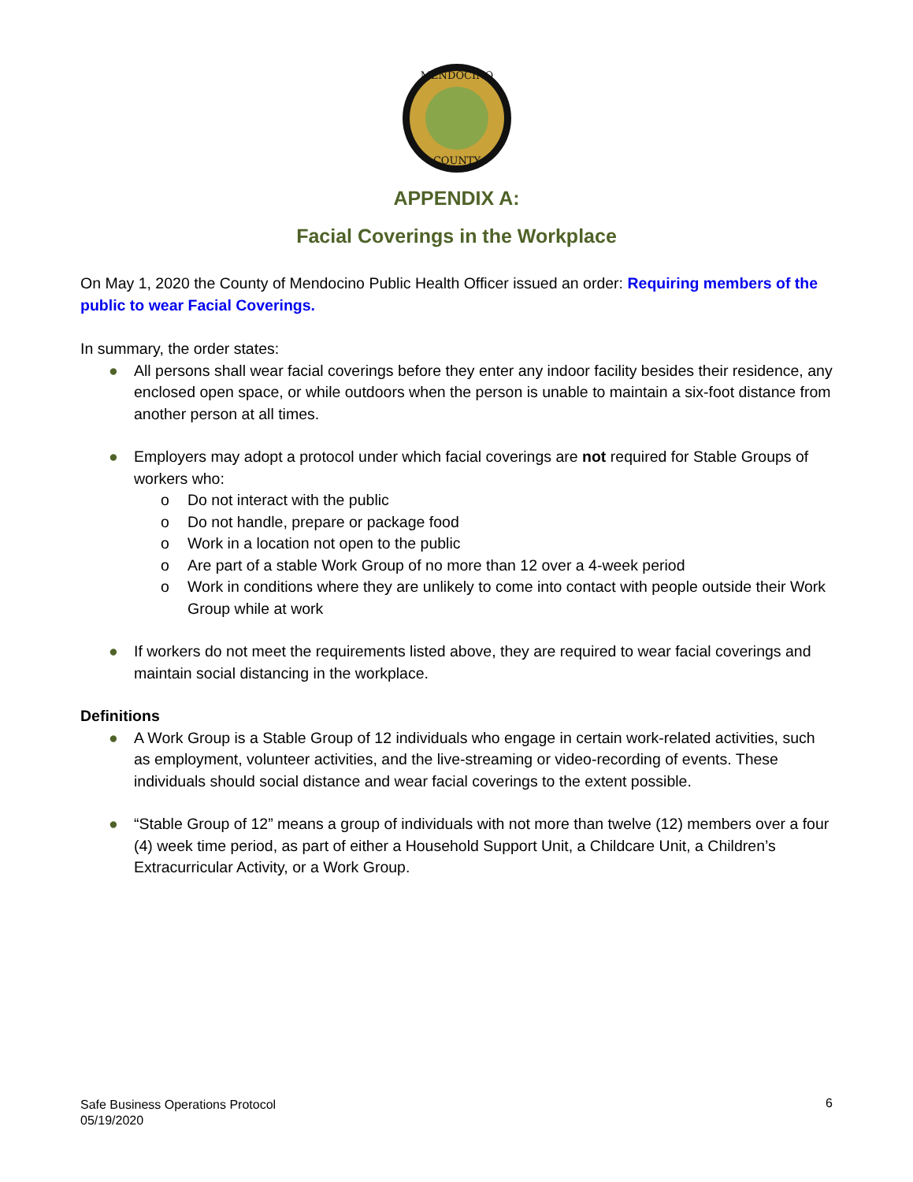MENDOCINO
COUNTY
APPENDIX A:
Facial Coverings in the Workplace
On May 1, 2020 the County of Mendocino Public Health Officer issued an order: Requiring members of the public to wear Facial Coverings.
In summary, the order states:
● All persons shall wear facial coverings before they enter any indoor facility besides their residence, any enclosed open space, or while outdoors when the person is unable to maintain a six-foot distance from another person at all times.
● Employers may adopt a protocol under which facial coverings are not required for Stable Groups of workers who:
o Do not interact with the public
o Do not handle, prepare or package food
o Work in a location not open to the public
o Are part of a stable Work Group of no more than 12 over a 4-week period
o Work in conditions where they are unlikely to come into contact with people outside their Work Group while at work
● If workers do not meet the requirements listed above, they are required to wear facial coverings and maintain social distancing in the workplace.
Definitions
● A Work Group is a Stable Group of 12 individuals who engage in certain work-related activities, such as employment, volunteer activities, and the live-streaming or video-recording of events. These individuals should social distance and wear facial coverings to the extent possible.
● “Stable Group of 12” means a group of individuals with not more than twelve (12) members over a four (4) week time period, as part of either a Household Support Unit, a Childcare Unit, a Children’s Extracurricular Activity, or a Work Group.
Safe Business Operations Protocol
05/19/2020
6